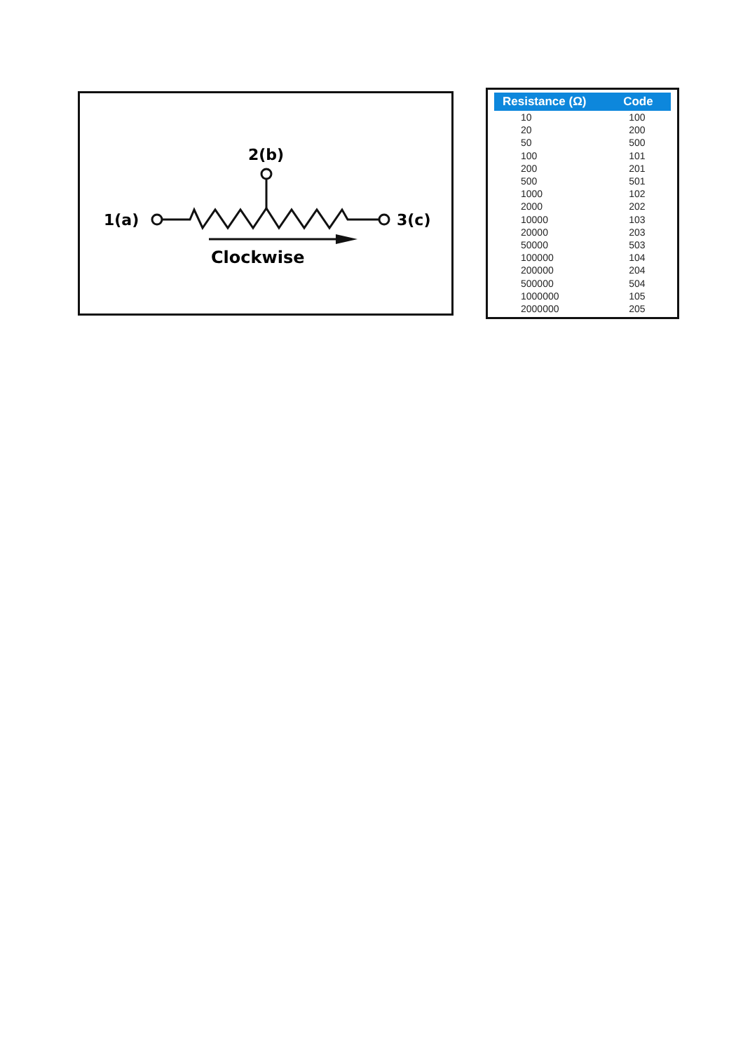2(b)
1(a)
3(c)
Clockwise
| Resistance (Ω) | Code |
| --- | --- |
| 10 | 100 |
| 20 | 200 |
| 50 | 500 |
| 100 | 101 |
| 200 | 201 |
| 500 | 501 |
| 1000 | 102 |
| 2000 | 202 |
| 10000 | 103 |
| 20000 | 203 |
| 50000 | 503 |
| 100000 | 104 |
| 200000 | 204 |
| 500000 | 504 |
| 1000000 | 105 |
| 2000000 | 205 |